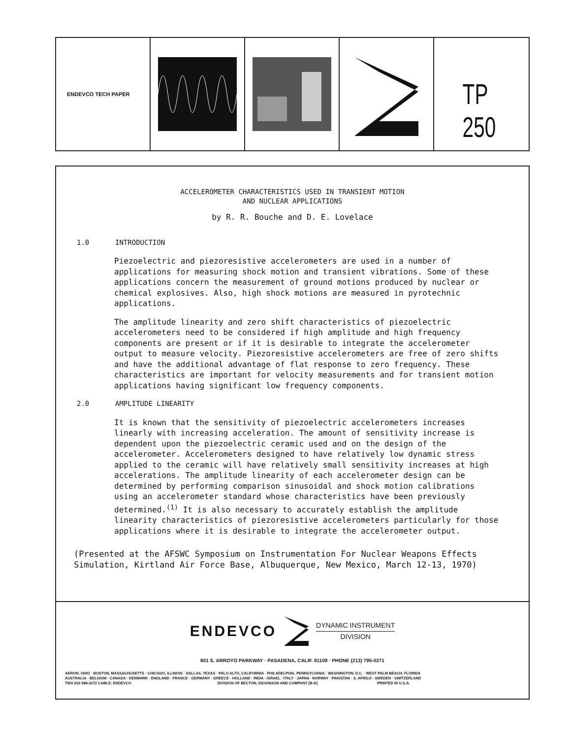ENDEVCO TECH PAPER
TP 250
ACCELEROMETER CHARACTERISTICS USED IN TRANSIENT MOTION
AND NUCLEAR APPLICATIONS
by R. R. Bouche and D. E. Lovelace
1.0 INTRODUCTION
Piezoelectric and piezoresistive accelerometers are used in a number of applications for measuring shock motion and transient vibrations. Some of these applications concern the measurement of ground motions produced by nuclear or chemical explosives. Also, high shock motions are measured in pyrotechnic applications.
The amplitude linearity and zero shift characteristics of piezoelectric accelerometers need to be considered if high amplitude and high frequency components are present or if it is desirable to integrate the accelerometer output to measure velocity. Piezoresistive accelerometers are free of zero shifts and have the additional advantage of flat response to zero frequency. These characteristics are important for velocity measurements and for transient motion applications having significant low frequency components.
2.0 AMPLITUDE LINEARITY
It is known that the sensitivity of piezoelectric accelerometers increases linearly with increasing acceleration. The amount of sensitivity increase is dependent upon the piezoelectric ceramic used and on the design of the accelerometer. Accelerometers designed to have relatively low dynamic stress applied to the ceramic will have relatively small sensitivity increases at high accelerations. The amplitude linearity of each accelerometer design can be determined by performing comparison sinusoidal and shock motion calibrations using an accelerometer standard whose characteristics have been previously determined.<sup>(1)</sup> It is also necessary to accurately establish the amplitude linearity characteristics of piezoresistive accelerometers particularly for those applications where it is desirable to integrate the accelerometer output.
(Presented at the AFSWC Symposium on Instrumentation For Nuclear Weapons Effects Simulation, Kirtland Air Force Base, Albuquerque, New Mexico, March 12-13, 1970)
ENDEVCO
DYNAMIC INSTRUMENT
DIVISION
801 S. ARROYO PARKWAY · PASADENA, CALIF. 91109 · PHONE (213) 795-0271
AKRON, OHIO · BOSTON, MASSACHUSETTS · CHICAGO, ILLINOIS · DALLAS, TEXAS · PALO ALTO, CALIFORNIA · PHILADELPHIA, PENNSYLVANIA · WASHINGTON, D.C. · WEST PALM BEACH, FLORIDA
AUSTRALIA · BELGIUM · CANADA · DENMARK · ENGLAND · FRANCE · GERMANY · GREECE · HOLLAND · INDIA · ISRAEL · ITALY · JAPAN · NORWAY · PAKISTAN · S. AFRICA · SWEDEN · SWITZERLAND
TWX 910 588-3272 CABLE: ENDEVCO DIVISION OF BECTON, DICKINSON AND COMPANY [B-D] PRINTED IN U.S.A.